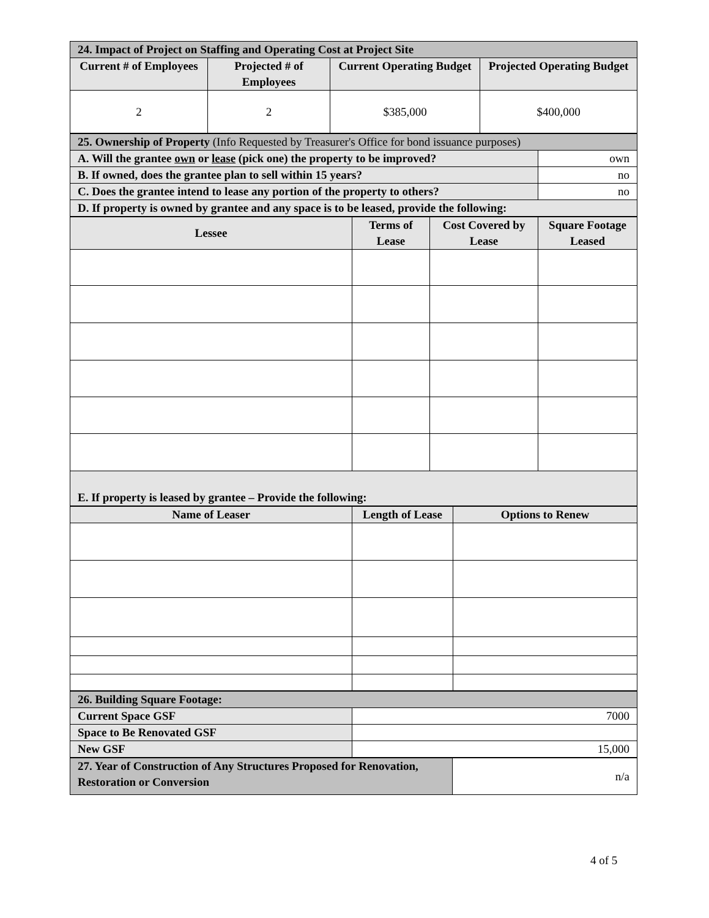| 24. Impact of Project on Staffing and Operating Cost at Project Site | | | |
| Current # of Employees | Projected # of Employees | Current Operating Budget | Projected Operating Budget |
| 2 | 2 | $385,000 | $400,000 |
| 25. Ownership of Property (Info Requested by Treasurer's Office for bond issuance purposes) | |
| A. Will the grantee own or lease (pick one) the property to be improved? | own |
| B. If owned, does the grantee plan to sell within 15 years? | no |
| C. Does the grantee intend to lease any portion of the property to others? | no |
| D. If property is owned by grantee and any space is to be leased, provide the following: | |
| Lessee | Terms of Lease | Cost Covered by Lease | Square Footage Leased |
| --- | --- | --- | --- |
| E. If property is leased by grantee – Provide the following: | | | |
| Name of Leaser | Length of Lease | Options to Renew |
| --- | --- | --- |
| 26. Building Square Footage: | |
| Current Space GSF | 7000 |
| Space to Be Renovated GSF | |
| New GSF | 15,000 |
| 27. Year of Construction of Any Structures Proposed for Renovation, Restoration or Conversion | n/a |
4 of 5